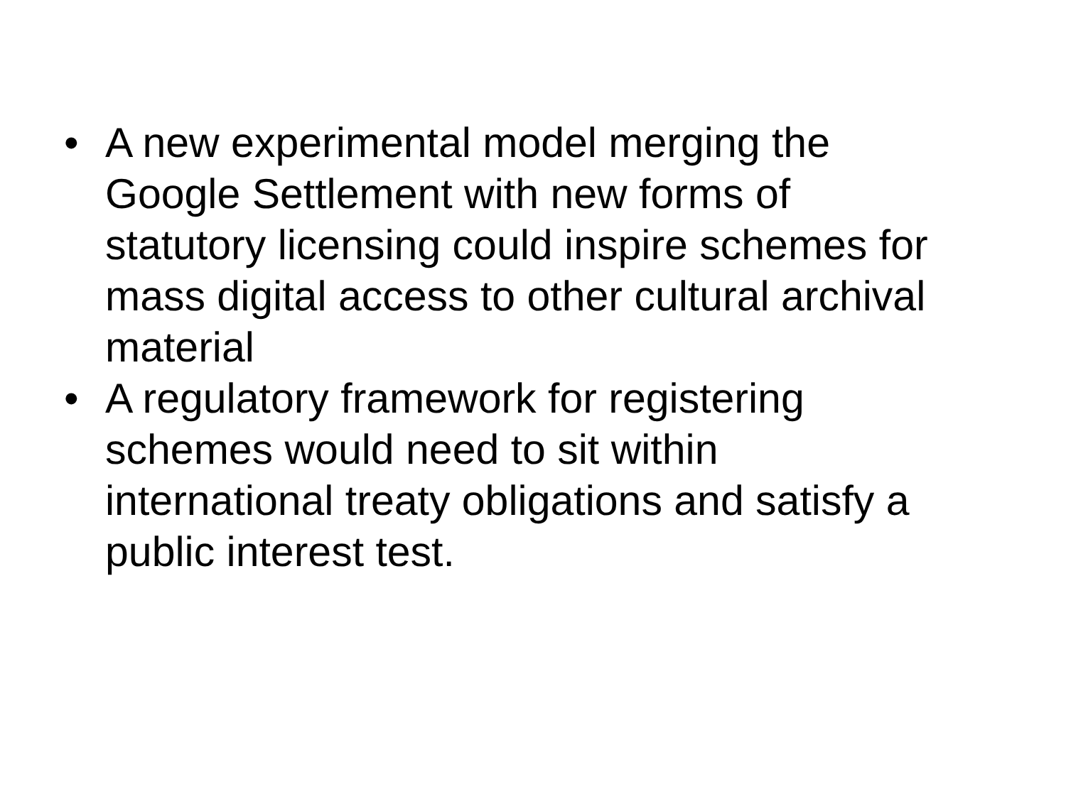• A new experimental model merging the Google Settlement with new forms of statutory licensing could inspire schemes for mass digital access to other cultural archival material
• A regulatory framework for registering schemes would need to sit within international treaty obligations and satisfy a public interest test.